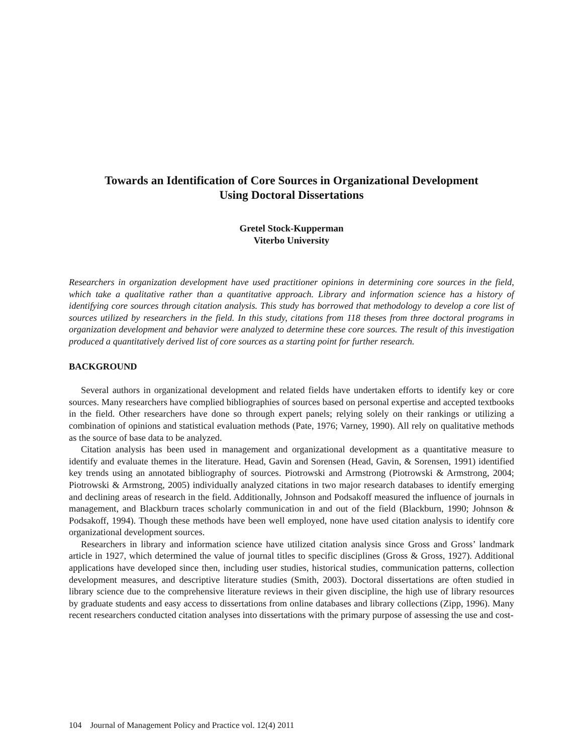Towards an Identification of Core Sources in Organizational Development
Using Doctoral Dissertations
Gretel Stock-Kupperman
Viterbo University
Researchers in organization development have used practitioner opinions in determining core sources in the field, which take a qualitative rather than a quantitative approach. Library and information science has a history of identifying core sources through citation analysis. This study has borrowed that methodology to develop a core list of sources utilized by researchers in the field. In this study, citations from 118 theses from three doctoral programs in organization development and behavior were analyzed to determine these core sources. The result of this investigation produced a quantitatively derived list of core sources as a starting point for further research.
BACKGROUND
Several authors in organizational development and related fields have undertaken efforts to identify key or core sources. Many researchers have complied bibliographies of sources based on personal expertise and accepted textbooks in the field. Other researchers have done so through expert panels; relying solely on their rankings or utilizing a combination of opinions and statistical evaluation methods (Pate, 1976; Varney, 1990). All rely on qualitative methods as the source of base data to be analyzed.
Citation analysis has been used in management and organizational development as a quantitative measure to identify and evaluate themes in the literature. Head, Gavin and Sorensen (Head, Gavin, & Sorensen, 1991) identified key trends using an annotated bibliography of sources. Piotrowski and Armstrong (Piotrowski & Armstrong, 2004; Piotrowski & Armstrong, 2005) individually analyzed citations in two major research databases to identify emerging and declining areas of research in the field. Additionally, Johnson and Podsakoff measured the influence of journals in management, and Blackburn traces scholarly communication in and out of the field (Blackburn, 1990; Johnson & Podsakoff, 1994). Though these methods have been well employed, none have used citation analysis to identify core organizational development sources.
Researchers in library and information science have utilized citation analysis since Gross and Gross’ landmark article in 1927, which determined the value of journal titles to specific disciplines (Gross & Gross, 1927). Additional applications have developed since then, including user studies, historical studies, communication patterns, collection development measures, and descriptive literature studies (Smith, 2003). Doctoral dissertations are often studied in library science due to the comprehensive literature reviews in their given discipline, the high use of library resources by graduate students and easy access to dissertations from online databases and library collections (Zipp, 1996). Many recent researchers conducted citation analyses into dissertations with the primary purpose of assessing the use and cost-
104 Journal of Management Policy and Practice vol. 12(4) 2011